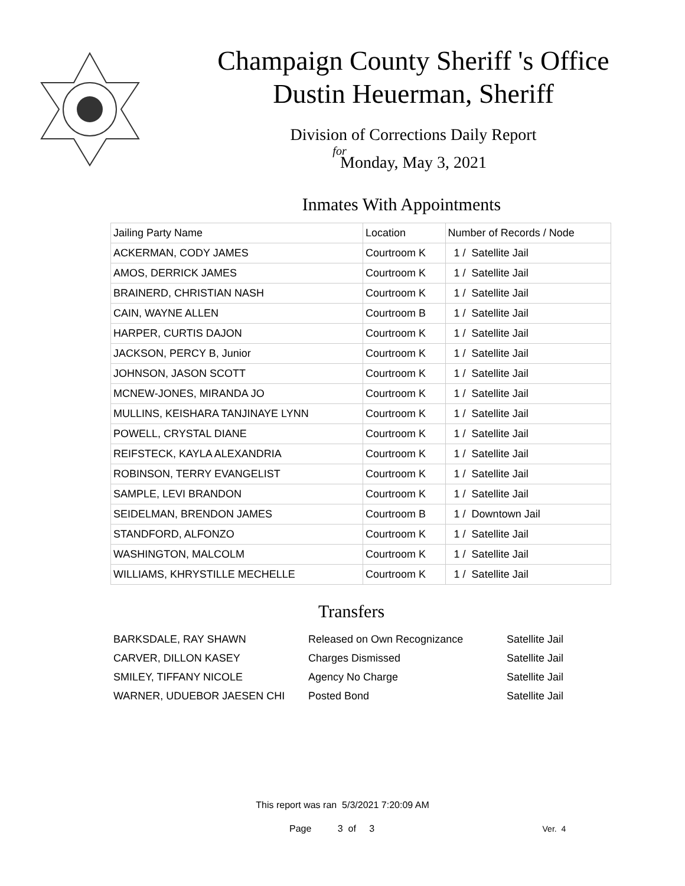Champaign County Sheriff 's Office
Dustin Heuerman, Sheriff
Division of Corrections Daily Report
for
Monday, May 3, 2021
Inmates With Appointments
| Jailing Party Name | Location | Number of Records / Node |
| ACKERMAN, CODY JAMES | Courtroom K | 1 / Satellite Jail |
| AMOS, DERRICK JAMES | Courtroom K | 1 / Satellite Jail |
| BRAINERD, CHRISTIAN NASH | Courtroom K | 1 / Satellite Jail |
| CAIN, WAYNE ALLEN | Courtroom B | 1 / Satellite Jail |
| HARPER, CURTIS DAJON | Courtroom K | 1 / Satellite Jail |
| JACKSON, PERCY B, Junior | Courtroom K | 1 / Satellite Jail |
| JOHNSON, JASON SCOTT | Courtroom K | 1 / Satellite Jail |
| MCNEW-JONES, MIRANDA JO | Courtroom K | 1 / Satellite Jail |
| MULLINS, KEISHARA TANJINAYE LYNN | Courtroom K | 1 / Satellite Jail |
| POWELL, CRYSTAL DIANE | Courtroom K | 1 / Satellite Jail |
| REIFSTECK, KAYLA ALEXANDRIA | Courtroom K | 1 / Satellite Jail |
| ROBINSON, TERRY EVANGELIST | Courtroom K | 1 / Satellite Jail |
| SAMPLE, LEVI BRANDON | Courtroom K | 1 / Satellite Jail |
| SEIDELMAN, BRENDON JAMES | Courtroom B | 1 / Downtown Jail |
| STANDFORD, ALFONZO | Courtroom K | 1 / Satellite Jail |
| WASHINGTON, MALCOLM | Courtroom K | 1 / Satellite Jail |
| WILLIAMS, KHRYSTILLE MECHELLE | Courtroom K | 1 / Satellite Jail |
Transfers
| BARKSDALE, RAY SHAWN | Released on Own Recognizance | Satellite Jail |
| CARVER, DILLON KASEY | Charges Dismissed | Satellite Jail |
| SMILEY, TIFFANY NICOLE | Agency No Charge | Satellite Jail |
| WARNER, UDUEBOR JAESEN CHI | Posted Bond | Satellite Jail |
This report was ran 5/3/2021 7:20:09 AM
Page 3 of 3 Ver. 4